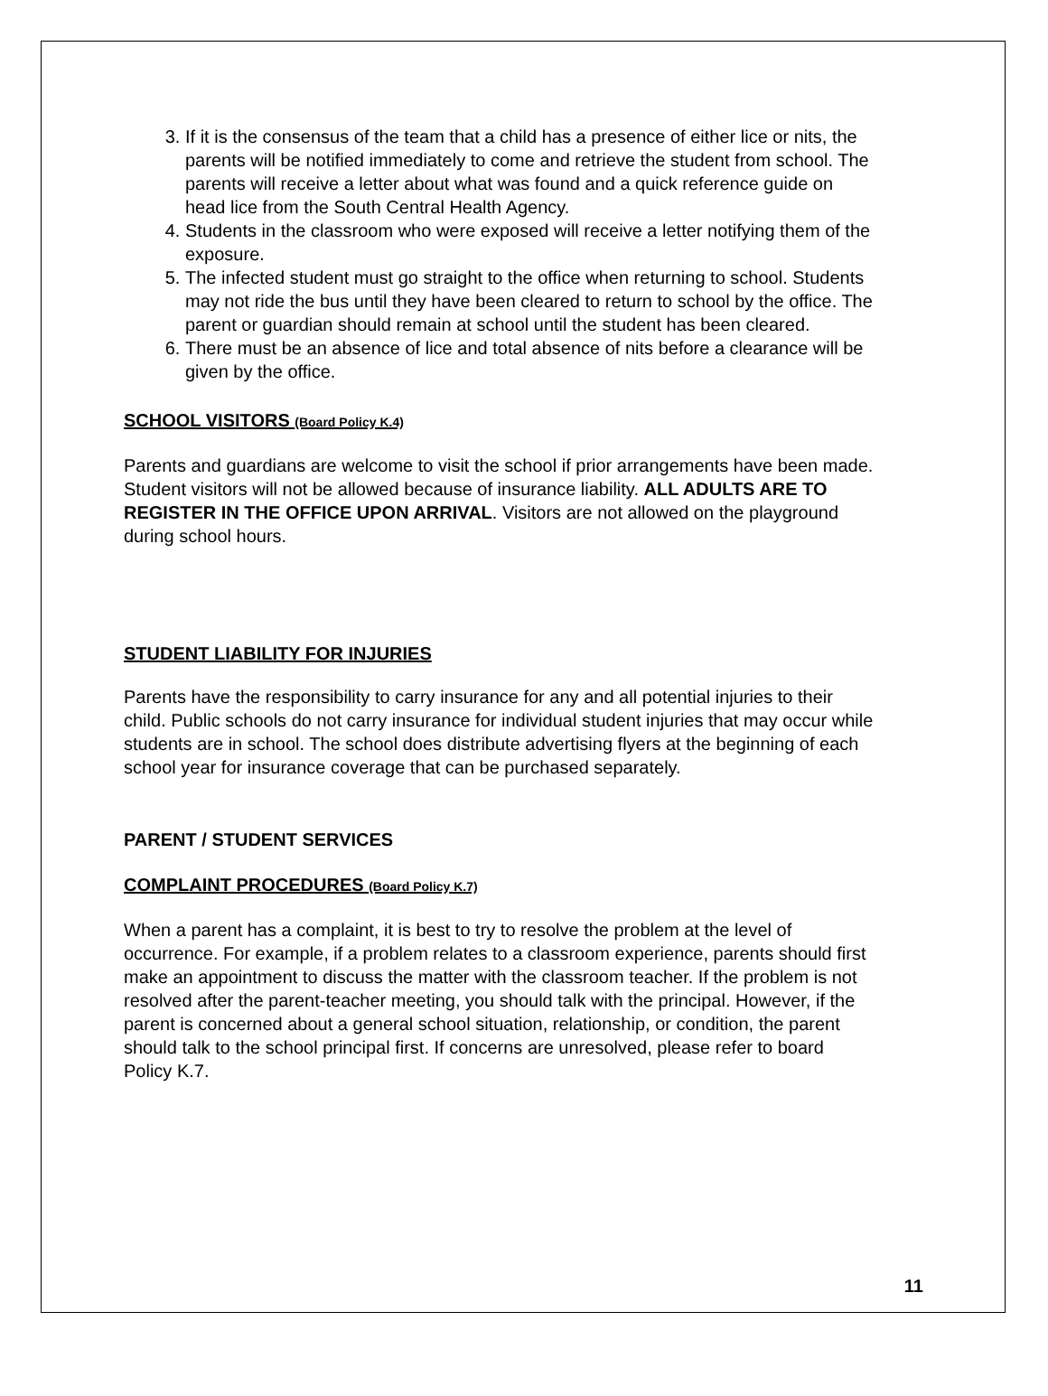3. If it is the consensus of the team that a child has a presence of either lice or nits, the parents will be notified immediately to come and retrieve the student from school. The parents will receive a letter about what was found and a quick reference guide on head lice from the South Central Health Agency.
4. Students in the classroom who were exposed will receive a letter notifying them of the exposure.
5. The infected student must go straight to the office when returning to school. Students may not ride the bus until they have been cleared to return to school by the office. The parent or guardian should remain at school until the student has been cleared.
6. There must be an absence of lice and total absence of nits before a clearance will be given by the office.
SCHOOL VISITORS (Board Policy K.4)
Parents and guardians are welcome to visit the school if prior arrangements have been made. Student visitors will not be allowed because of insurance liability. ALL ADULTS ARE TO REGISTER IN THE OFFICE UPON ARRIVAL. Visitors are not allowed on the playground during school hours.
STUDENT LIABILITY FOR INJURIES
Parents have the responsibility to carry insurance for any and all potential injuries to their child. Public schools do not carry insurance for individual student injuries that may occur while students are in school. The school does distribute advertising flyers at the beginning of each school year for insurance coverage that can be purchased separately.
PARENT / STUDENT SERVICES
COMPLAINT PROCEDURES (Board Policy K.7)
When a parent has a complaint, it is best to try to resolve the problem at the level of occurrence. For example, if a problem relates to a classroom experience, parents should first make an appointment to discuss the matter with the classroom teacher. If the problem is not resolved after the parent-teacher meeting, you should talk with the principal. However, if the parent is concerned about a general school situation, relationship, or condition, the parent should talk to the school principal first. If concerns are unresolved, please refer to board Policy K.7.
11